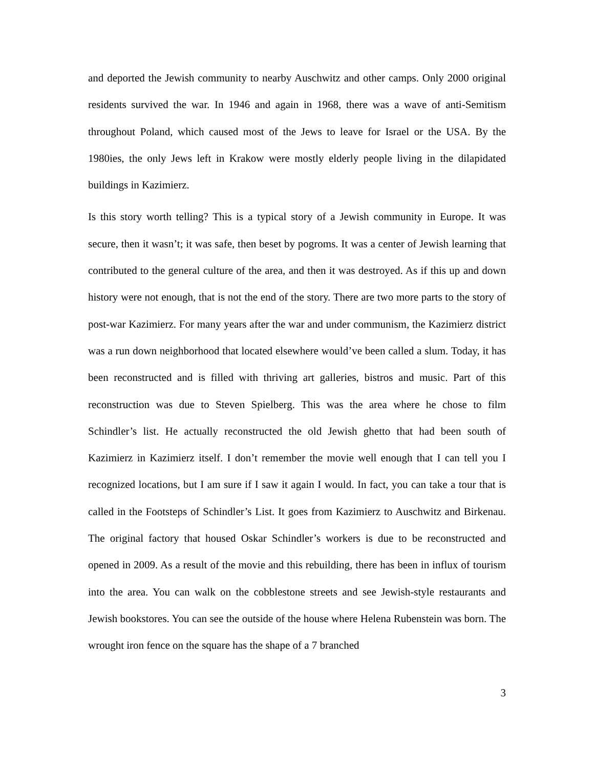and deported the Jewish community to nearby Auschwitz and other camps. Only 2000 original residents survived the war. In 1946 and again in 1968, there was a wave of anti-Semitism throughout Poland, which caused most of the Jews to leave for Israel or the USA. By the 1980ies, the only Jews left in Krakow were mostly elderly people living in the dilapidated buildings in Kazimierz.
Is this story worth telling? This is a typical story of a Jewish community in Europe. It was secure, then it wasn’t; it was safe, then beset by pogroms. It was a center of Jewish learning that contributed to the general culture of the area, and then it was destroyed. As if this up and down history were not enough, that is not the end of the story. There are two more parts to the story of post-war Kazimierz. For many years after the war and under communism, the Kazimierz district was a run down neighborhood that located elsewhere would’ve been called a slum. Today, it has been reconstructed and is filled with thriving art galleries, bistros and music. Part of this reconstruction was due to Steven Spielberg. This was the area where he chose to film Schindler’s list. He actually reconstructed the old Jewish ghetto that had been south of Kazimierz in Kazimierz itself. I don’t remember the movie well enough that I can tell you I recognized locations, but I am sure if I saw it again I would. In fact, you can take a tour that is called in the Footsteps of Schindler’s List. It goes from Kazimierz to Auschwitz and Birkenau. The original factory that housed Oskar Schindler’s workers is due to be reconstructed and opened in 2009. As a result of the movie and this rebuilding, there has been in influx of tourism into the area. You can walk on the cobblestone streets and see Jewish-style restaurants and Jewish bookstores. You can see the outside of the house where Helena Rubenstein was born. The wrought iron fence on the square has the shape of a 7 branched
3